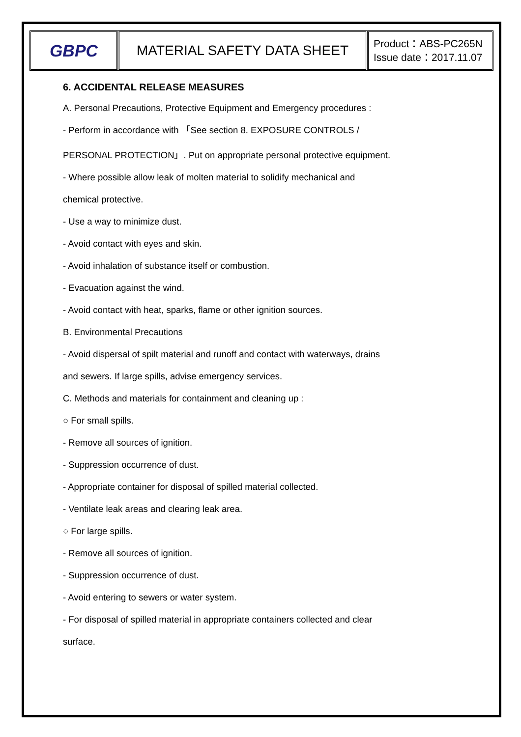| GBPC | MATERIAL SAFETY DATA SHEET | Product：ABS-PC265N Issue date：2017.11.07 |
6. ACCIDENTAL RELEASE MEASURES
A. Personal Precautions, Protective Equipment and Emergency procedures :
- Perform in accordance with 「See section 8. EXPOSURE CONTROLS /
PERSONAL PROTECTION」. Put on appropriate personal protective equipment.
- Where possible allow leak of molten material to solidify mechanical and
chemical protective.
- Use a way to minimize dust.
- Avoid contact with eyes and skin.
- Avoid inhalation of substance itself or combustion.
- Evacuation against the wind.
- Avoid contact with heat, sparks, flame or other ignition sources.
B. Environmental Precautions
- Avoid dispersal of spilt material and runoff and contact with waterways, drains
and sewers. If large spills, advise emergency services.
C. Methods and materials for containment and cleaning up :
○ For small spills.
- Remove all sources of ignition.
- Suppression occurrence of dust.
- Appropriate container for disposal of spilled material collected.
- Ventilate leak areas and clearing leak area.
○ For large spills.
- Remove all sources of ignition.
- Suppression occurrence of dust.
- Avoid entering to sewers or water system.
- For disposal of spilled material in appropriate containers collected and clear
surface.